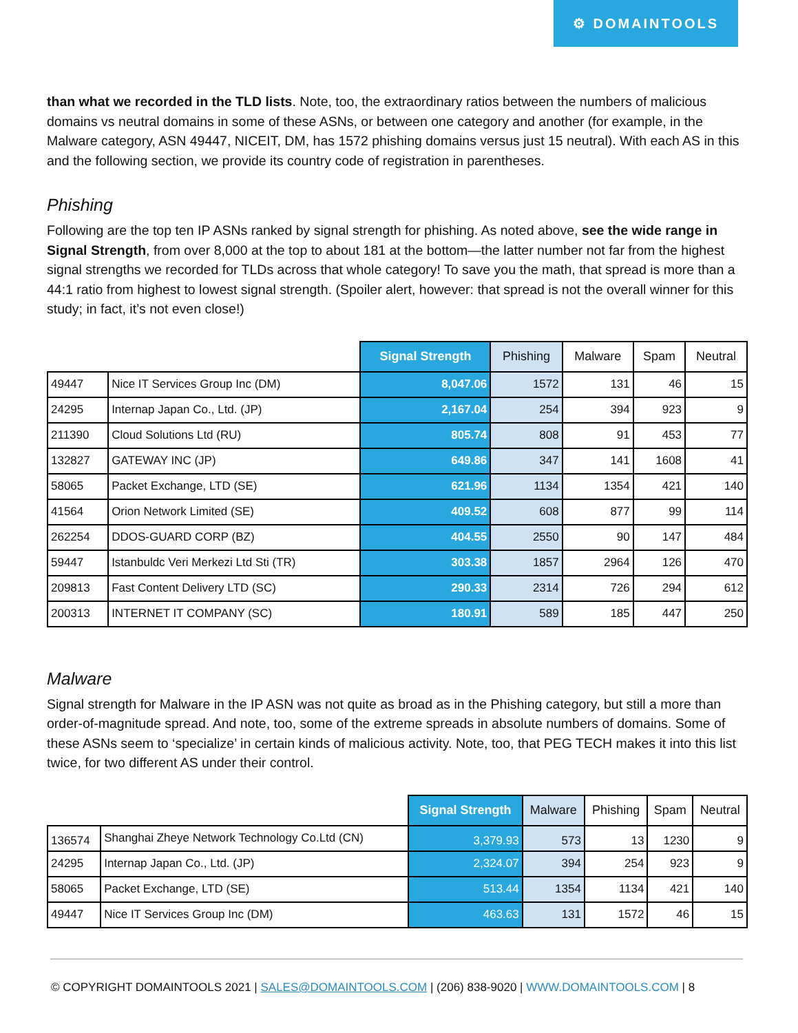⚙ DOMAINTOOLS
than what we recorded in the TLD lists. Note, too, the extraordinary ratios between the numbers of malicious domains vs neutral domains in some of these ASNs, or between one category and another (for example, in the Malware category, ASN 49447, NICEIT, DM, has 1572 phishing domains versus just 15 neutral). With each AS in this and the following section, we provide its country code of registration in parentheses.
Phishing
Following are the top ten IP ASNs ranked by signal strength for phishing. As noted above, see the wide range in Signal Strength, from over 8,000 at the top to about 181 at the bottom—the latter number not far from the highest signal strengths we recorded for TLDs across that whole category! To save you the math, that spread is more than a 44:1 ratio from highest to lowest signal strength. (Spoiler alert, however: that spread is not the overall winner for this study; in fact, it’s not even close!)
| | | Signal Strength | Phishing | Malware | Spam | Neutral |
| --- | --- | --- | --- | --- | --- | --- |
| 49447 | Nice IT Services Group Inc (DM) | 8,047.06 | 1572 | 131 | 46 | 15 |
| 24295 | Internap Japan Co., Ltd. (JP) | 2,167.04 | 254 | 394 | 923 | 9 |
| 211390 | Cloud Solutions Ltd (RU) | 805.74 | 808 | 91 | 453 | 77 |
| 132827 | GATEWAY INC (JP) | 649.86 | 347 | 141 | 1608 | 41 |
| 58065 | Packet Exchange, LTD (SE) | 621.96 | 1134 | 1354 | 421 | 140 |
| 41564 | Orion Network Limited (SE) | 409.52 | 608 | 877 | 99 | 114 |
| 262254 | DDOS-GUARD CORP (BZ) | 404.55 | 2550 | 90 | 147 | 484 |
| 59447 | Istanbuldc Veri Merkezi Ltd Sti (TR) | 303.38 | 1857 | 2964 | 126 | 470 |
| 209813 | Fast Content Delivery LTD (SC) | 290.33 | 2314 | 726 | 294 | 612 |
| 200313 | INTERNET IT COMPANY (SC) | 180.91 | 589 | 185 | 447 | 250 |
Malware
Signal strength for Malware in the IP ASN was not quite as broad as in the Phishing category, but still a more than order-of-magnitude spread. And note, too, some of the extreme spreads in absolute numbers of domains. Some of these ASNs seem to ‘specialize’ in certain kinds of malicious activity. Note, too, that PEG TECH makes it into this list twice, for two different AS under their control.
| | | Signal Strength | Malware | Phishing | Spam | Neutral |
| --- | --- | --- | --- | --- | --- | --- |
| 136574 | Shanghai Zheye Network Technology Co.Ltd (CN) | 3,379.93 | 573 | 13 | 1230 | 9 |
| 24295 | Internap Japan Co., Ltd. (JP) | 2,324.07 | 394 | 254 | 923 | 9 |
| 58065 | Packet Exchange, LTD (SE) | 513.44 | 1354 | 1134 | 421 | 140 |
| 49447 | Nice IT Services Group Inc (DM) | 463.63 | 131 | 1572 | 46 | 15 |
© COPYRIGHT DOMAINTOOLS 2021 | SALES@DOMAINTOOLS.COM | (206) 838-9020 | WWW.DOMAINTOOLS.COM | 8